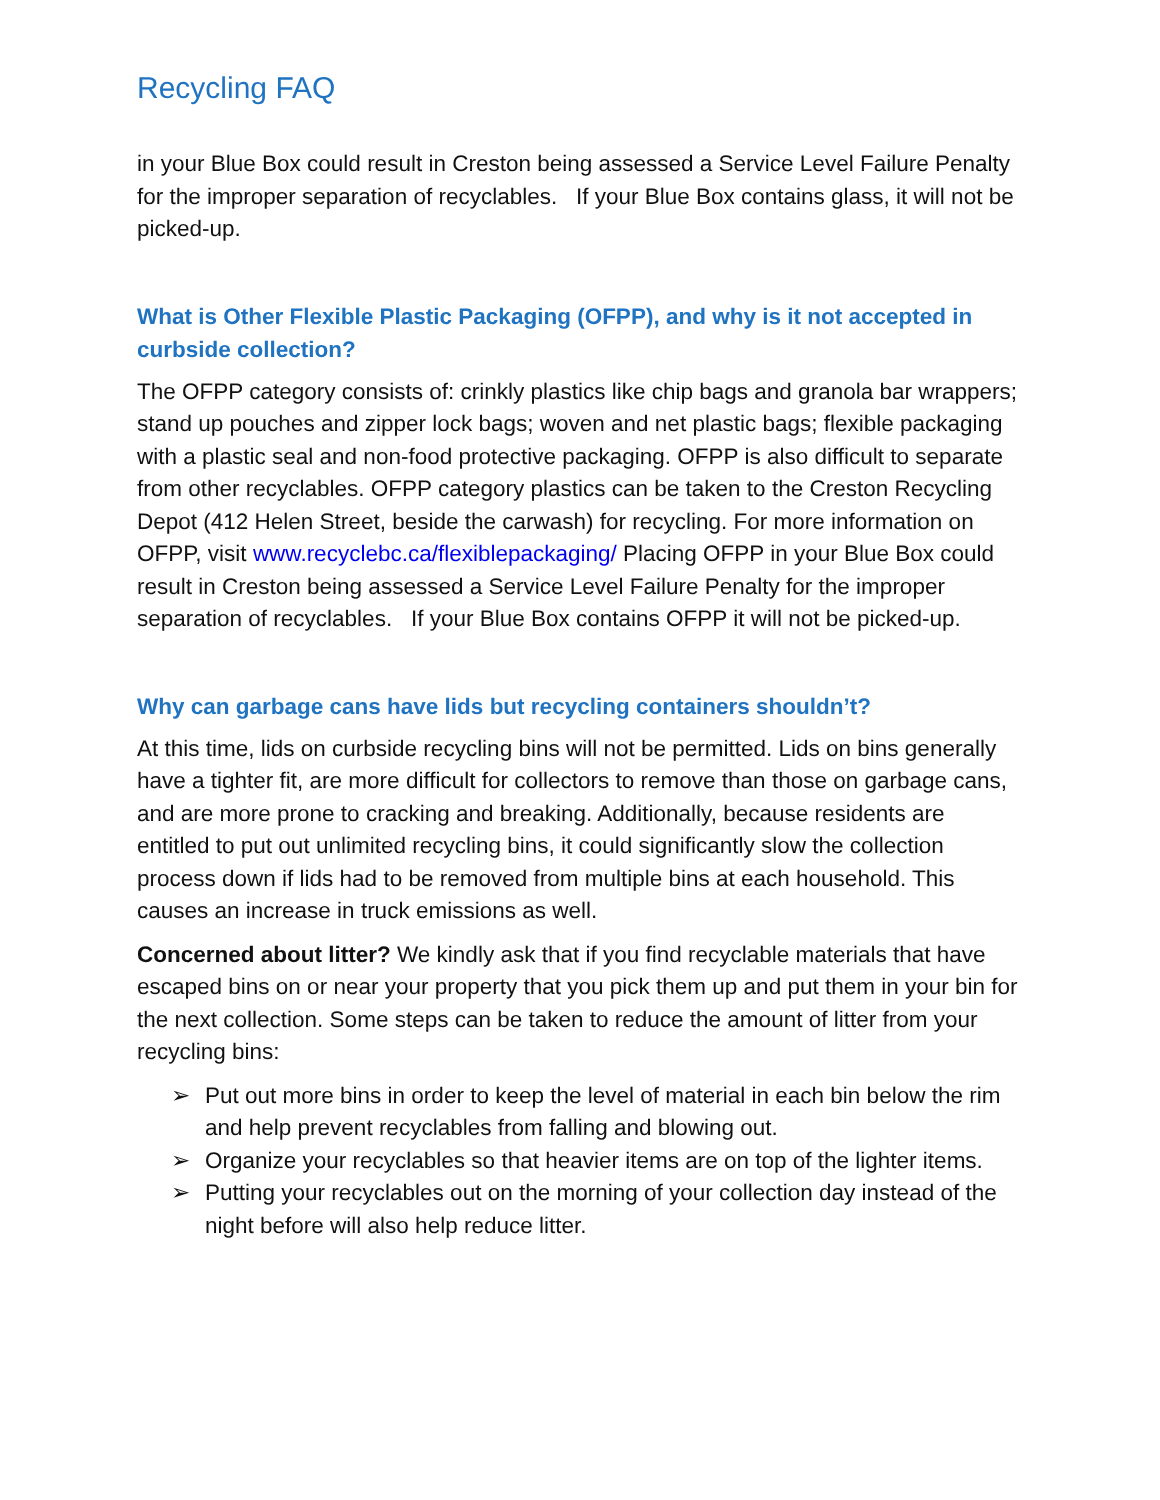Recycling FAQ
in your Blue Box could result in Creston being assessed a Service Level Failure Penalty for the improper separation of recyclables. If your Blue Box contains glass, it will not be picked-up.
What is Other Flexible Plastic Packaging (OFPP), and why is it not accepted in curbside collection?
The OFPP category consists of: crinkly plastics like chip bags and granola bar wrappers; stand up pouches and zipper lock bags; woven and net plastic bags; flexible packaging with a plastic seal and non-food protective packaging. OFPP is also difficult to separate from other recyclables. OFPP category plastics can be taken to the Creston Recycling Depot (412 Helen Street, beside the carwash) for recycling. For more information on OFPP, visit www.recyclebc.ca/flexiblepackaging/ Placing OFPP in your Blue Box could result in Creston being assessed a Service Level Failure Penalty for the improper separation of recyclables. If your Blue Box contains OFPP it will not be picked-up.
Why can garbage cans have lids but recycling containers shouldn’t?
At this time, lids on curbside recycling bins will not be permitted. Lids on bins generally have a tighter fit, are more difficult for collectors to remove than those on garbage cans, and are more prone to cracking and breaking. Additionally, because residents are entitled to put out unlimited recycling bins, it could significantly slow the collection process down if lids had to be removed from multiple bins at each household. This causes an increase in truck emissions as well.
Concerned about litter? We kindly ask that if you find recyclable materials that have escaped bins on or near your property that you pick them up and put them in your bin for the next collection. Some steps can be taken to reduce the amount of litter from your recycling bins:
➢ Put out more bins in order to keep the level of material in each bin below the rim and help prevent recyclables from falling and blowing out.
➢ Organize your recyclables so that heavier items are on top of the lighter items.
➢ Putting your recyclables out on the morning of your collection day instead of the night before will also help reduce litter.